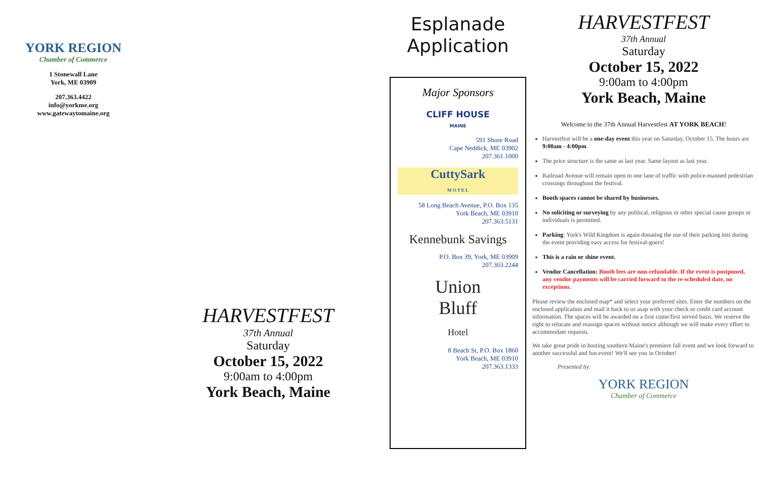YORK REGION
Chamber of Commerce
1 Stonewall Lane
York, ME 03909
207.363.4422
info@yorkme.org
www.gatewaytomaine.org
HARVESTFEST
37th Annual
Saturday
October 15, 2022
9:00am to 4:00pm
York Beach, Maine
Esplanade
Application
Major Sponsors
CLIFF HOUSE
MAINE
591 Shore Road
Cape Neddick, ME 03902
207.361.1000
CuttySark
M O T E L
58 Long Beach Avenue, P.O. Box 135
York Beach, ME 03910
207.363.5131
Kennebunk Savings
P.O. Box 39, York, ME 03909
207.363.2244
Union
Bluff
Hotel
8 Beach St, P.O. Box 1860
York Beach, ME 03910
207.363.1333
HARVESTFEST
37th Annual
Saturday
October 15, 2022
9:00am to 4:00pm
York Beach, Maine
Welcome to the 37th Annual Harvestfest AT YORK BEACH!
Harvestfest will be a one-day event this year on Saturday, October 15. The hours are 9:00am - 4:00pm.
The price structure is the same as last year. Same layout as last year.
Railroad Avenue will remain open to one lane of traffic with police-manned pedestrian crossings throughout the festival.
Booth spaces cannot be shared by businesses.
No soliciting or surveying by any political, religious or other special cause groups or individuals is permitted.
Parking: York's Wild Kingdom is again donating the use of their parking lots during the event providing easy access for festival-goers!
This is a rain or shine event.
Vendor Cancellation: Booth fees are non-refundable. If the event is postponed, any vendor payments will be carried forward to the re-scheduled date, no exceptions.
Please review the enclosed map* and select your preferred sites. Enter the numbers on the enclosed application and mail it back to us asap with your check or credit card account information. The spaces will be awarded on a first come/first served basis. We reserve the right to relocate and reassign spaces without notice although we will make every effort to accommodate requests.
We take great pride in hosting southern Maine's premiere fall event and we look forward to another successful and fun event! We'll see you in October!
Presented by:
YORK REGION
Chamber of Commerce